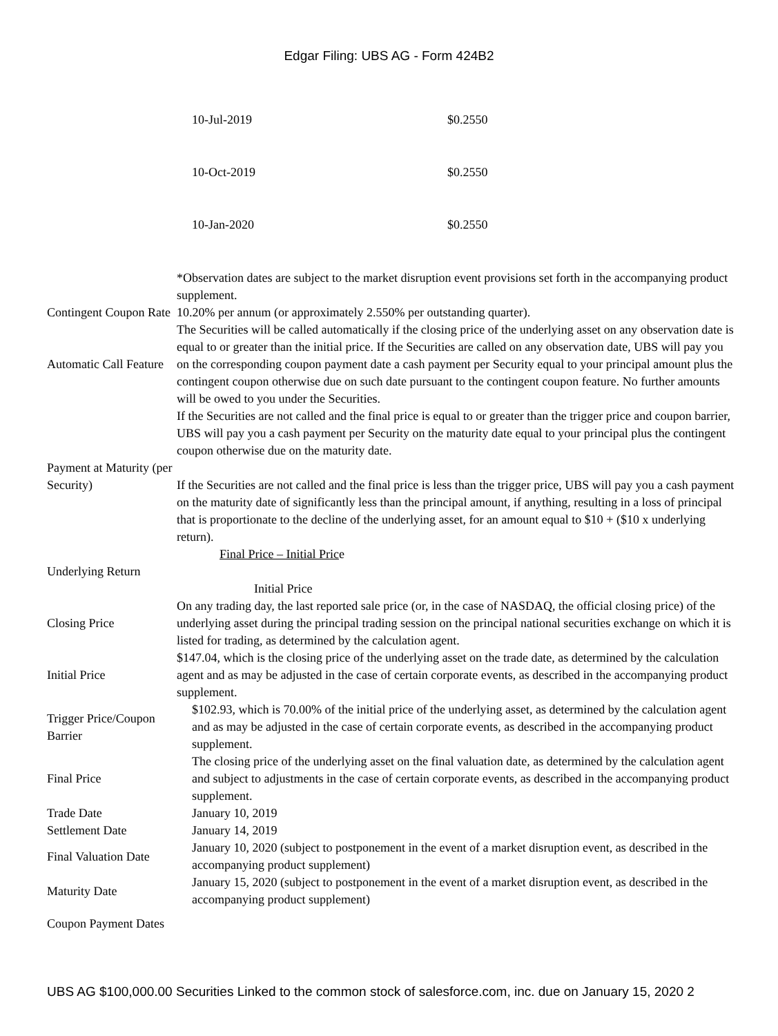Edgar Filing: UBS AG - Form 424B2
| 10-Jul-2019 | $0.2550 |
| 10-Oct-2019 | $0.2550 |
| 10-Jan-2020 | $0.2550 |
| | *Observation dates are subject to the market disruption event provisions set forth in the accompanying product supplement. |
| Contingent Coupon Rate | 10.20% per annum (or approximately 2.550% per outstanding quarter). |
| Automatic Call Feature | The Securities will be called automatically if the closing price of the underlying asset on any observation date is equal to or greater than the initial price. If the Securities are called on any observation date, UBS will pay you on the corresponding coupon payment date a cash payment per Security equal to your principal amount plus the contingent coupon otherwise due on such date pursuant to the contingent coupon feature. No further amounts will be owed to you under the Securities. |
| Payment at Maturity (per Security) | If the Securities are not called and the final price is equal to or greater than the trigger price and coupon barrier, UBS will pay you a cash payment per Security on the maturity date equal to your principal plus the contingent coupon otherwise due on the maturity date. If the Securities are not called and the final price is less than the trigger price, UBS will pay you a cash payment on the maturity date of significantly less than the principal amount, if anything, resulting in a loss of principal that is proportionate to the decline of the underlying asset, for an amount equal to $10 + ($10 x underlying return). |
| Underlying Return | Final Price – Initial Pric e Initial Price |
| Closing Price | On any trading day, the last reported sale price (or, in the case of NASDAQ, the official closing price) of the underlying asset during the principal trading session on the principal national securities exchange on which it is listed for trading, as determined by the calculation agent. |
| Initial Price | $147.04, which is the closing price of the underlying asset on the trade date, as determined by the calculation agent and as may be adjusted in the case of certain corporate events, as described in the accompanying product supplement. |
| Trigger Price/Coupon Barrier | $102.93, which is 70.00% of the initial price of the underlying asset, as determined by the calculation agent and as may be adjusted in the case of certain corporate events, as described in the accompanying product supplement. |
| Final Price | The closing price of the underlying asset on the final valuation date, as determined by the calculation agent and subject to adjustments in the case of certain corporate events, as described in the accompanying product supplement. |
| Trade Date | January 10, 2019 |
| Settlement Date | January 14, 2019 |
| Final Valuation Date | January 10, 2020 (subject to postponement in the event of a market disruption event, as described in the accompanying product supplement) |
| Maturity Date | January 15, 2020 (subject to postponement in the event of a market disruption event, as described in the accompanying product supplement) |
| Coupon Payment Dates | |
UBS AG $100,000.00 Securities Linked to the common stock of salesforce.com, inc. due on January 15, 2020 2